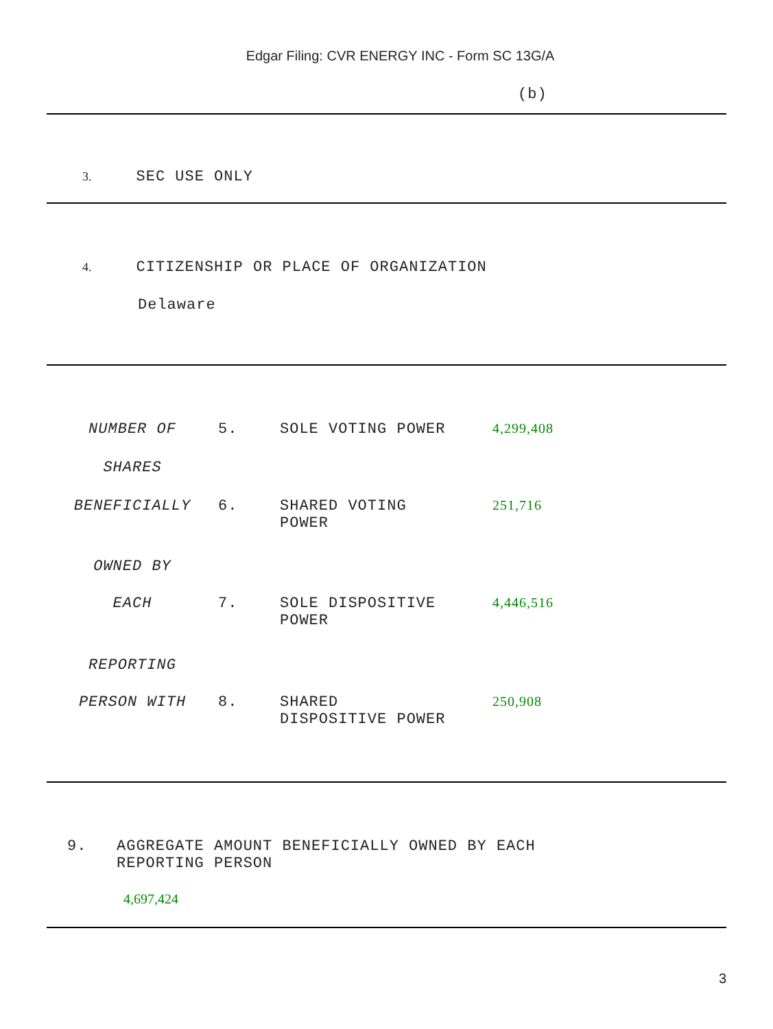Edgar Filing: CVR ENERGY INC - Form SC 13G/A
(b)
3. SEC USE ONLY
4. CITIZENSHIP OR PLACE OF ORGANIZATION
Delaware
| NUMBER OF | 5. | SOLE VOTING POWER | 4,299,408 |
| SHARES | | | |
| BENEFICIALLY | 6. | SHARED VOTING POWER | 251,716 |
| OWNED BY | | | |
| EACH | 7. | SOLE DISPOSITIVE POWER | 4,446,516 |
| REPORTING | | | |
| PERSON WITH | 8. | SHARED DISPOSITIVE POWER | 250,908 |
9. AGGREGATE AMOUNT BENEFICIALLY OWNED BY EACH
REPORTING PERSON
4,697,424
3